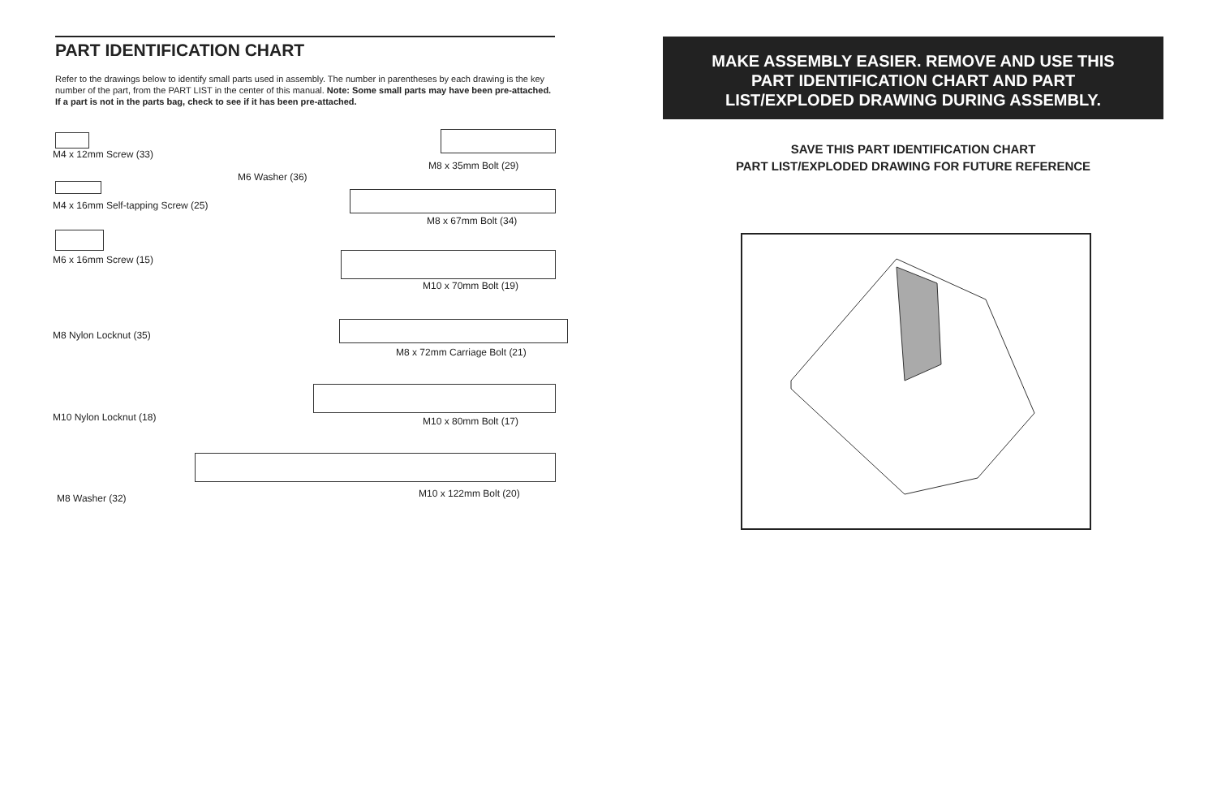PART IDENTIFICATION CHART
Refer to the drawings below to identify small parts used in assembly. The number in parentheses by each drawing is the key number of the part, from the PART LIST in the center of this manual. Note: Some small parts may have been pre-attached. If a part is not in the parts bag, check to see if it has been pre-attached.
M4 x 12mm Screw (33)
M4 x 16mm Self-tapping Screw (25)
M6 x 16mm Screw (15)
M8 Nylon Locknut (35)
M10 Nylon Locknut (18)
M8 Washer (32)
M6 Washer (36)
M8 x 35mm Bolt (29)
M8 x 67mm Bolt (34)
M10 x 70mm Bolt (19)
M8 x 72mm Carriage Bolt (21)
M10 x 80mm Bolt (17)
M10 x 122mm Bolt (20)
MAKE ASSEMBLY EASIER. REMOVE AND USE THIS
PART IDENTIFICATION CHART AND PART
LIST/EXPLODED DRAWING DURING ASSEMBLY.
SAVE THIS PART IDENTIFICATION CHART
PART LIST/EXPLODED DRAWING FOR FUTURE REFERENCE